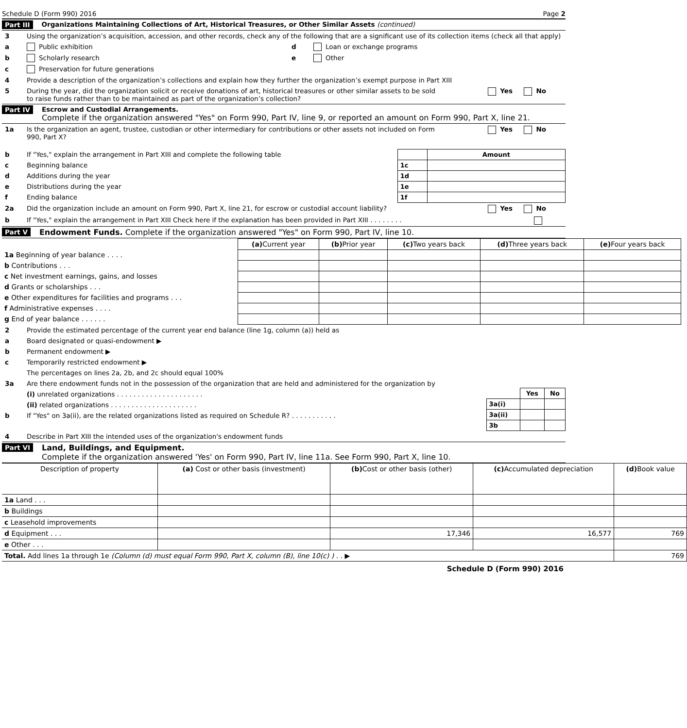Schedule D (Form 990) 2016 Page 2
Part III Organizations Maintaining Collections of Art, Historical Treasures, or Other Similar Assets (continued)
3 Using the organization’s acquisition, accession, and other records, check any of the following that are a significant use of its collection items (check all that apply)
a Public exhibition
b Scholarly research
c Preservation for future generations
d Loan or exchange programs
e Other
4 Provide a description of the organization’s collections and explain how they further the organization’s exempt purpose in Part XIII
5 During the year, did the organization solicit or receive donations of art, historical treasures or other similar assets to be sold to raise funds rather than to be maintained as part of the organization’s collection? Yes No
Part IV Escrow and Custodial Arrangements.
Complete if the organization answered "Yes" on Form 990, Part IV, line 9, or reported an amount on Form 990, Part X, line 21.
1a Is the organization an agent, trustee, custodian or other intermediary for contributions or other assets not included on Form 990, Part X? Yes No
b If "Yes," explain the arrangement in Part XIII and complete the following table
c Beginning balance
d Additions during the year
e Distributions during the year
f Ending balance
| | Amount |
| --- | --- |
| 1c | |
| 1d | |
| 1e | |
| 1f | |
2a Did the organization include an amount on Form 990, Part X, line 21, for escrow or custodial account liability? Yes No
b If "Yes," explain the arrangement in Part XIII Check here if the explanation has been provided in Part XIII . . . . . . . .
Part V Endowment Funds. Complete if the organization answered "Yes" on Form 990, Part IV, line 10.
| | (a) Current year | (b) Prior year | (c) Two years back | (d) Three years back | (e) Four years back |
| --- | --- | --- | --- | --- | --- |
| 1a Beginning of year balance . . . . | | | | | |
| b Contributions . . . | | | | | |
| c Net investment earnings, gains, and losses | | | | | |
| d Grants or scholarships . . . | | | | | |
| e Other expenditures for facilities and programs . . . | | | | | |
| f Administrative expenses . . . . | | | | | |
| g End of year balance . . . . . . | | | | | |
2 Provide the estimated percentage of the current year end balance (line 1g, column (a)) held as
a Board designated or quasi-endowment ▶
b Permanent endowment ▶
c Temporarily restricted endowment ▶
The percentages on lines 2a, 2b, and 2c should equal 100%
3a Are there endowment funds not in the possession of the organization that are held and administered for the organization by
(i) unrelated organizations . . . . . . . . . . . . . . . . . . . . .
(ii) related organizations . . . . . . . . . . . . . . . . . . . . .
b If "Yes" on 3a(ii), are the related organizations listed as required on Schedule R? . . . . . . . . . . .
| | Yes | No |
| 3a(i) | | |
| 3a(ii) | | |
| 3b | | |
4 Describe in Part XIII the intended uses of the organization's endowment funds
Part VI Land, Buildings, and Equipment.
Complete if the organization answered 'Yes' on Form 990, Part IV, line 11a. See Form 990, Part X, line 10.
| Description of property | (a) Cost or other basis (investment) | (b) Cost or other basis (other) | (c) Accumulated depreciation | (d) Book value |
| --- | --- | --- | --- | --- |
| 1a Land . . . | | | | |
| b Buildings | | | | |
| c Leasehold improvements | | | | |
| d Equipment . . . | | 17,346 | 16,577 | 769 |
| e Other . . . | | | | |
| Total. Add lines 1a through 1e (Column (d) must equal Form 990, Part X, column (B), line 10(c) ) . . ▶ | | | | 769 |
Schedule D (Form 990) 2016